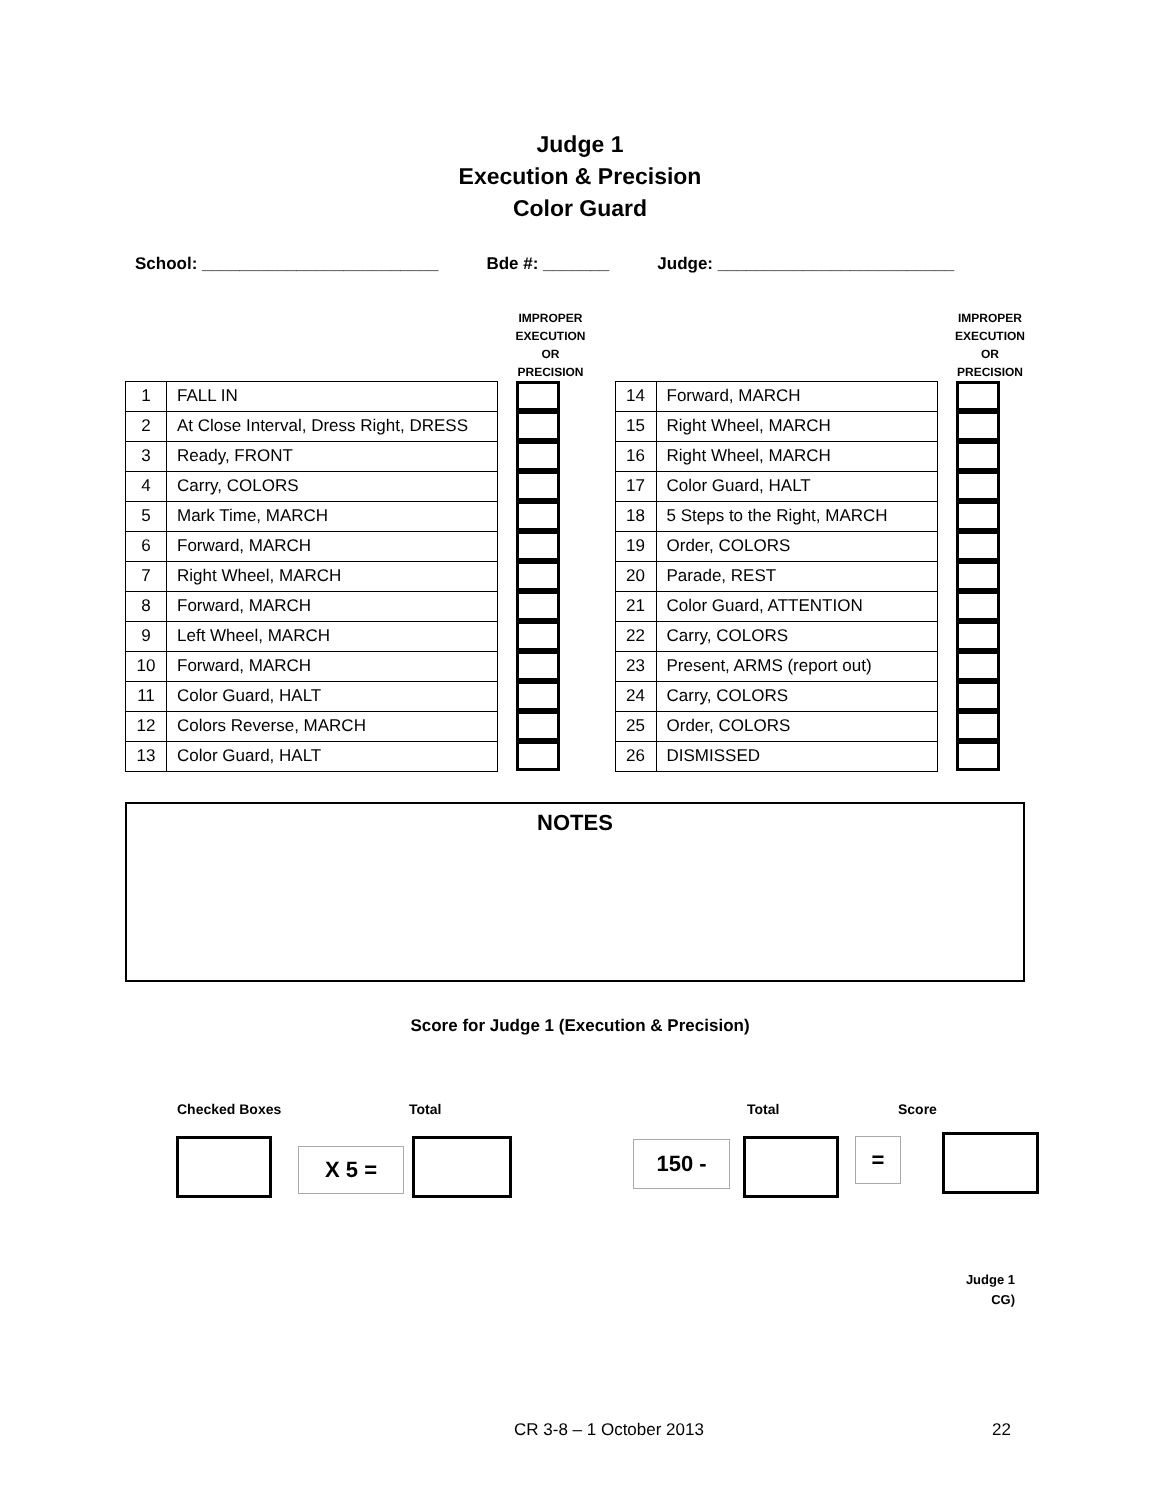Judge 1
Execution & Precision
Color Guard
School: _________________________ Bde #: _______ Judge: _________________________
| | | IMPROPER EXECUTION OR PRECISION |
| 1 | FALL IN | |
| 2 | At Close Interval, Dress Right, DRESS | |
| 3 | Ready, FRONT | |
| 4 | Carry, COLORS | |
| 5 | Mark Time, MARCH | |
| 6 | Forward, MARCH | |
| 7 | Right Wheel, MARCH | |
| 8 | Forward, MARCH | |
| 9 | Left Wheel, MARCH | |
| 10 | Forward, MARCH | |
| 11 | Color Guard, HALT | |
| 12 | Colors Reverse, MARCH | |
| 13 | Color Guard, HALT | |
| | | IMPROPER EXECUTION OR PRECISION |
| 14 | Forward, MARCH | |
| 15 | Right Wheel, MARCH | |
| 16 | Right Wheel, MARCH | |
| 17 | Color Guard, HALT | |
| 18 | 5 Steps to the Right, MARCH | |
| 19 | Order, COLORS | |
| 20 | Parade, REST | |
| 21 | Color Guard, ATTENTION | |
| 22 | Carry, COLORS | |
| 23 | Present, ARMS (report out) | |
| 24 | Carry, COLORS | |
| 25 | Order, COLORS | |
| 26 | DISMISSED | |
NOTES
Score for Judge 1 (Execution & Precision)
Checked Boxes Total Total Score
X 5 = 150 - =
Judge 1
CG)
CR 3-8 – 1 October 2013 22